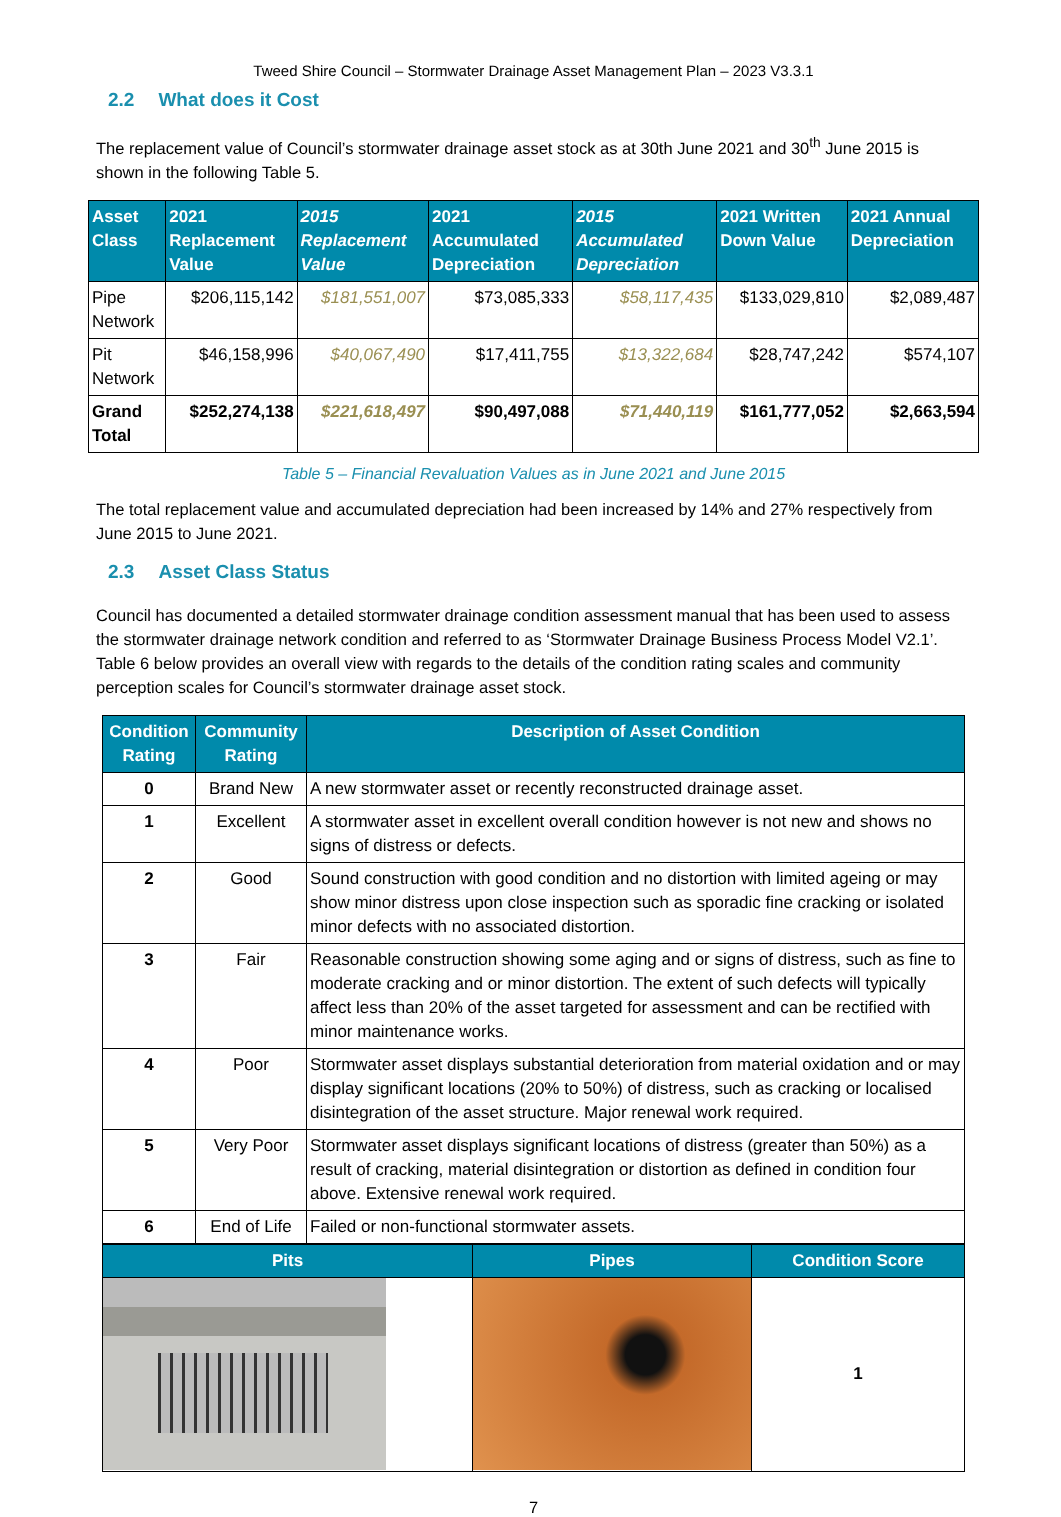Tweed Shire Council – Stormwater Drainage Asset Management Plan – 2023 V3.3.1
2.2 What does it Cost
The replacement value of Council’s stormwater drainage asset stock as at 30th June 2021 and 30<sup>th</sup> June 2015 is shown in the following Table 5.
| Asset Class | 2021 Replacement Value | 2015 Replacement Value | 2021 Accumulated Depreciation | 2015 Accumulated Depreciation | 2021 Written Down Value | 2021 Annual Depreciation |
| --- | --- | --- | --- | --- | --- | --- |
| Pipe Network | $206,115,142 | $181,551,007 | $73,085,333 | $58,117,435 | $133,029,810 | $2,089,487 |
| Pit Network | $46,158,996 | $40,067,490 | $17,411,755 | $13,322,684 | $28,747,242 | $574,107 |
| Grand Total | $252,274,138 | $221,618,497 | $90,497,088 | $71,440,119 | $161,777,052 | $2,663,594 |
Table 5 – Financial Revaluation Values as in June 2021 and June 2015
The total replacement value and accumulated depreciation had been increased by 14% and 27% respectively from June 2015 to June 2021.
2.3 Asset Class Status
Council has documented a detailed stormwater drainage condition assessment manual that has been used to assess the stormwater drainage network condition and referred to as ‘Stormwater Drainage Business Process Model V2.1’. Table 6 below provides an overall view with regards to the details of the condition rating scales and community perception scales for Council’s stormwater drainage asset stock.
| Condition Rating | Community Rating | Description of Asset Condition |
| --- | --- | --- |
| 0 | Brand New | A new stormwater asset or recently reconstructed drainage asset. |
| 1 | Excellent | A stormwater asset in excellent overall condition however is not new and shows no signs of distress or defects. |
| 2 | Good | Sound construction with good condition and no distortion with limited ageing or may show minor distress upon close inspection such as sporadic fine cracking or isolated minor defects with no associated distortion. |
| 3 | Fair | Reasonable construction showing some aging and or signs of distress, such as fine to moderate cracking and or minor distortion. The extent of such defects will typically affect less than 20% of the asset targeted for assessment and can be rectified with minor maintenance works. |
| 4 | Poor | Stormwater asset displays substantial deterioration from material oxidation and or may display significant locations (20% to 50%) of distress, such as cracking or localised disintegration of the asset structure. Major renewal work required. |
| 5 | Very Poor | Stormwater asset displays significant locations of distress (greater than 50%) as a result of cracking, material disintegration or distortion as defined in condition four above. Extensive renewal work required. |
| 6 | End of Life | Failed or non-functional stormwater assets. |
| Pits | Pipes | Condition Score |
| --- | --- | --- |
| | | 1 |
7